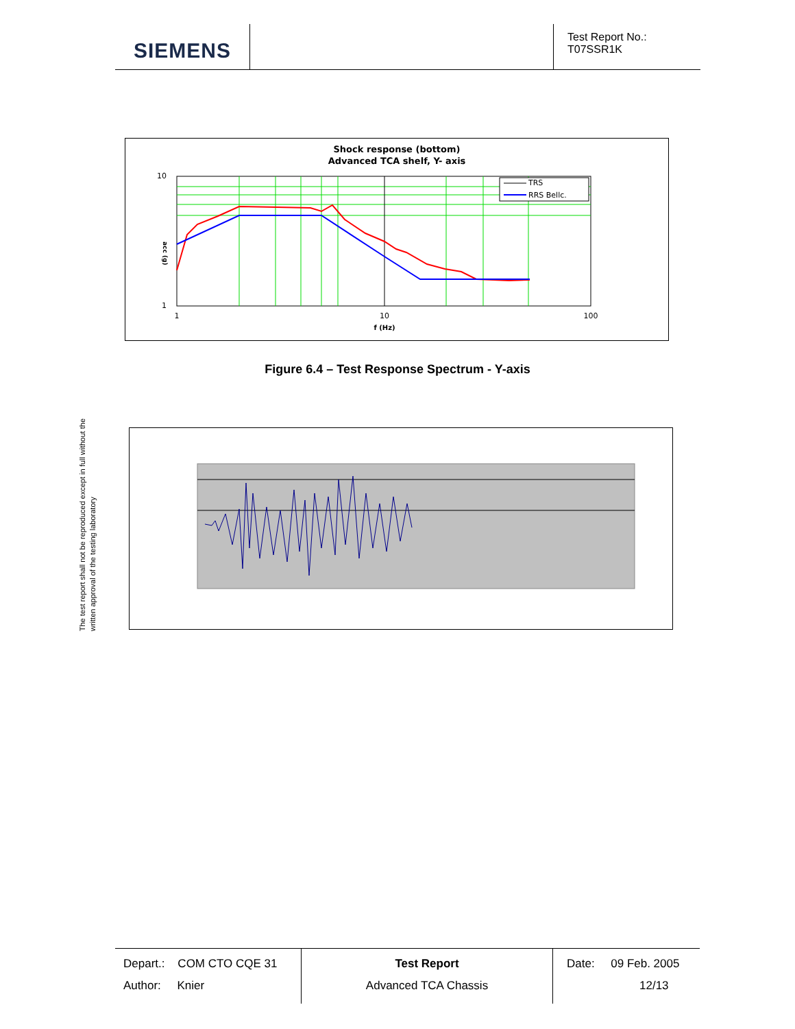SIEMENS
Test Report No.:
T07SSR1K
Shock response (bottom)
Advanced TCA shelf, Y- axis
TRS
RRS Bellc.
10
1
1
10
100
f (Hz)
acc (g)
Figure 6.4 – Test Response Spectrum - Y-axis
The test report shall not be reproduced except in full without the written approval of the testing laboratory
Depart.: COM CTO CQE 31
Author: Knier
Test Report
Advanced TCA Chassis
Date: 09 Feb. 2005
12/13